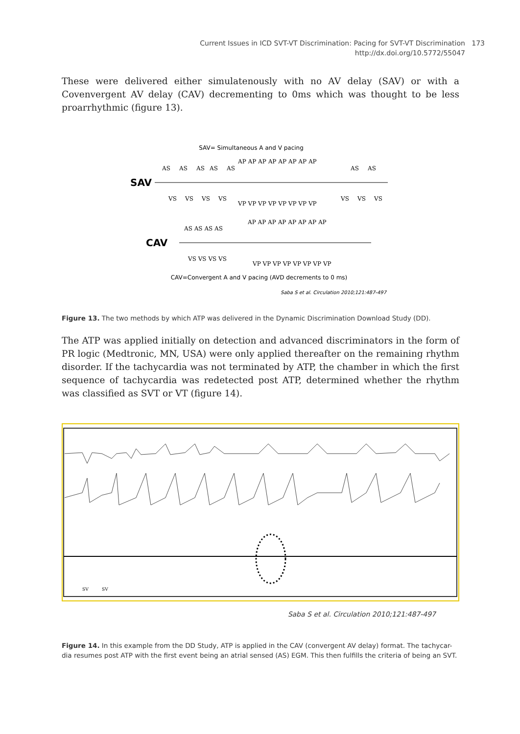Current Issues in ICD SVT-VT Discrimination: Pacing for SVT-VT Discrimination 173
http://dx.doi.org/10.5772/55047
These were delivered either simulatenously with no AV delay (SAV) or with a Covenvergent AV delay (CAV) decrementing to 0ms which was thought to be less proarrhythmic (figure 13).
SAV= Simultaneous A and V pacing
SAV
AS
AS
AS
AS
AS
AP AP AP AP AP AP AP AP
AS
AS
VS
VS
VS
VS
VP VP VP VP VP VP VP VP
VS
VS
VS
CAV
AS AS AS AS
AP AP AP AP AP AP AP AP
VS VS VS VS
VP VP VP VP VP VP VP VP
CAV=Convergent A and V pacing (AVD decrements to 0 ms)
Saba S et al. Circulation 2010;121:487-497
Figure 13. The two methods by which ATP was delivered in the Dynamic Discrimination Download Study (DD).
The ATP was applied initially on detection and advanced discriminators in the form of PR logic (Medtronic, MN, USA) were only applied thereafter on the remaining rhythm disorder. If the tachycardia was not terminated by ATP, the chamber in which the first sequence of tachycardia was redetected post ATP, determined whether the rhythm was classified as SVT or VT (figure 14).
SV
SV
Saba S et al. Circulation 2010;121:487-497
Figure 14. In this example from the DD Study, ATP is applied in the CAV (convergent AV delay) format. The tachycar-dia resumes post ATP with the first event being an atrial sensed (AS) EGM. This then fulfills the criteria of being an SVT.